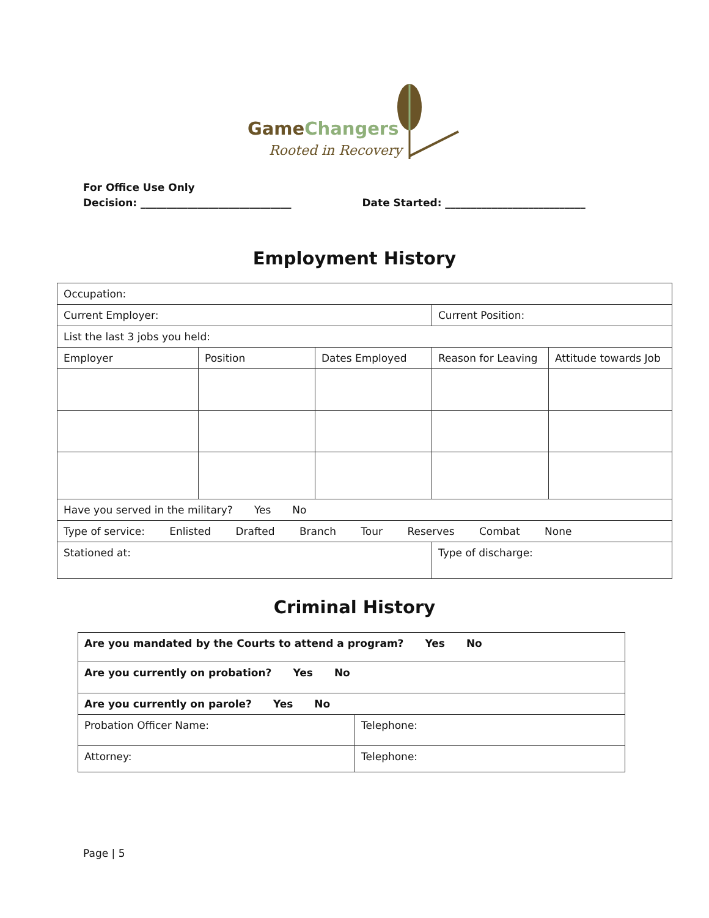GameChangers
Rooted in Recovery
For Office Use Only
Decision: _____________________________ Date Started: ___________________________
Employment History
| Occupation: | | | | |
| Current Employer: | | | Current Position: | |
| List the last 3 jobs you held: | | | | |
| Employer | Position | Dates Employed | Reason for Leaving | Attitude towards Job |
| Have you served in the military? Yes No | | | | |
| Type of service: Enlisted Drafted Branch Tour Reserves Combat None | | | | |
| Stationed at: | | | Type of discharge: | |
Criminal History
| Are you mandated by the Courts to attend a program? Yes No | |
| Are you currently on probation? Yes No | |
| Are you currently on parole? Yes No | |
| Probation Officer Name: | Telephone: |
| Attorney: | Telephone: |
Page | 5